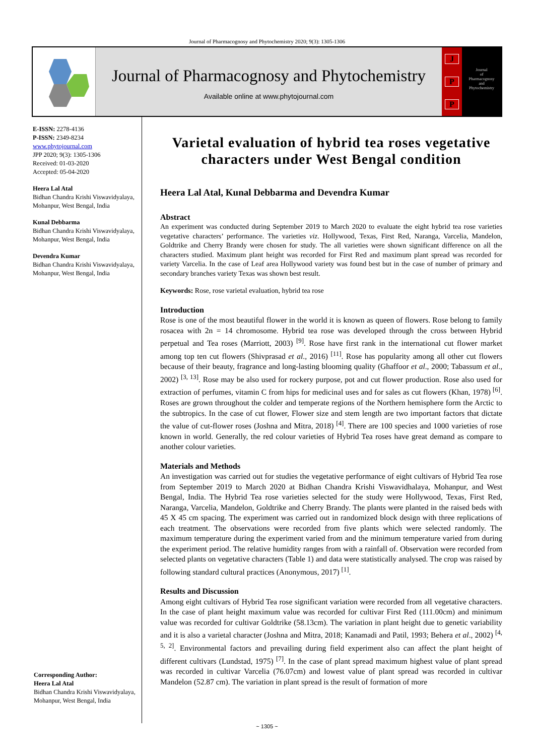Journal of Pharmacognosy and Phytochemistry 2020; 9(3): 1305-1306
Journal of Pharmacognosy and Phytochemistry
Available online at www.phytojournal.com
J
P
P
Journal
of
Pharmacognosy
and
Phytochemistry
E-ISSN: 2278-4136
P-ISSN: 2349-8234
www.phytojournal.com
JPP 2020; 9(3): 1305-1306
Received: 01-03-2020
Accepted: 05-04-2020
Heera Lal Atal
Bidhan Chandra Krishi Viswavidyalaya, Mohanpur, West Bengal, India
Kunal Debbarma
Bidhan Chandra Krishi Viswavidyalaya, Mohanpur, West Bengal, India
Devendra Kumar
Bidhan Chandra Krishi Viswavidyalaya, Mohanpur, West Bengal, India
Corresponding Author:
Heera Lal Atal
Bidhan Chandra Krishi Viswavidyalaya, Mohanpur, West Bengal, India
Varietal evaluation of hybrid tea roses vegetative characters under West Bengal condition
Heera Lal Atal, Kunal Debbarma and Devendra Kumar
Abstract
An experiment was conducted during September 2019 to March 2020 to evaluate the eight hybrid tea rose varieties vegetative characters’ performance. The varieties viz. Hollywood, Texas, First Red, Naranga, Varcelia, Mandelon, Goldtrike and Cherry Brandy were chosen for study. The all varieties were shown significant difference on all the characters studied. Maximum plant height was recorded for First Red and maximum plant spread was recorded for variety Varcelia. In the case of Leaf area Hollywood variety was found best but in the case of number of primary and secondary branches variety Texas was shown best result.
Keywords: Rose, rose varietal evaluation, hybrid tea rose
Introduction
Rose is one of the most beautiful flower in the world it is known as queen of flowers. Rose belong to family rosacea with 2n = 14 chromosome. Hybrid tea rose was developed through the cross between Hybrid perpetual and Tea roses (Marriott, 2003) <sup>[9]</sup>. Rose have first rank in the international cut flower market among top ten cut flowers (Shivprasad et al., 2016) <sup>[11]</sup>. Rose has popularity among all other cut flowers because of their beauty, fragrance and long-lasting blooming quality (Ghaffoor et al., 2000; Tabassum et al., 2002) <sup>[3, 13]</sup>. Rose may be also used for rockery purpose, pot and cut flower production. Rose also used for extraction of perfumes, vitamin C from hips for medicinal uses and for sales as cut flowers (Khan, 1978) <sup>[6]</sup>. Roses are grown throughout the colder and temperate regions of the Northern hemisphere form the Arctic to the subtropics. In the case of cut flower, Flower size and stem length are two important factors that dictate the value of cut-flower roses (Joshna and Mitra, 2018) <sup>[4]</sup>. There are 100 species and 1000 varieties of rose known in world. Generally, the red colour varieties of Hybrid Tea roses have great demand as compare to another colour varieties.
Materials and Methods
An investigation was carried out for studies the vegetative performance of eight cultivars of Hybrid Tea rose from September 2019 to March 2020 at Bidhan Chandra Krishi Viswavidhalaya, Mohanpur, and West Bengal, India. The Hybrid Tea rose varieties selected for the study were Hollywood, Texas, First Red, Naranga, Varcelia, Mandelon, Goldtrike and Cherry Brandy. The plants were planted in the raised beds with 45 X 45 cm spacing. The experiment was carried out in randomized block design with three replications of each treatment. The observations were recorded from five plants which were selected randomly. The maximum temperature during the experiment varied from and the minimum temperature varied from during the experiment period. The relative humidity ranges from with a rainfall of. Observation were recorded from selected plants on vegetative characters (Table 1) and data were statistically analysed. The crop was raised by following standard cultural practices (Anonymous, 2017) <sup>[1]</sup>.
Results and Discussion
Among eight cultivars of Hybrid Tea rose significant variation were recorded from all vegetative characters. In the case of plant height maximum value was recorded for cultivar First Red (111.00cm) and minimum value was recorded for cultivar Goldtrike (58.13cm). The variation in plant height due to genetic variability and it is also a varietal character (Joshna and Mitra, 2018; Kanamadi and Patil, 1993; Behera et al., 2002) <sup>[4, 5, 2]</sup>. Environmental factors and prevailing during field experiment also can affect the plant height of different cultivars (Lundstad, 1975) <sup>[7]</sup>. In the case of plant spread maximum highest value of plant spread was recorded in cultivar Varcelia (76.07cm) and lowest value of plant spread was recorded in cultivar Mandelon (52.87 cm). The variation in plant spread is the result of formation of more
~ 1305 ~